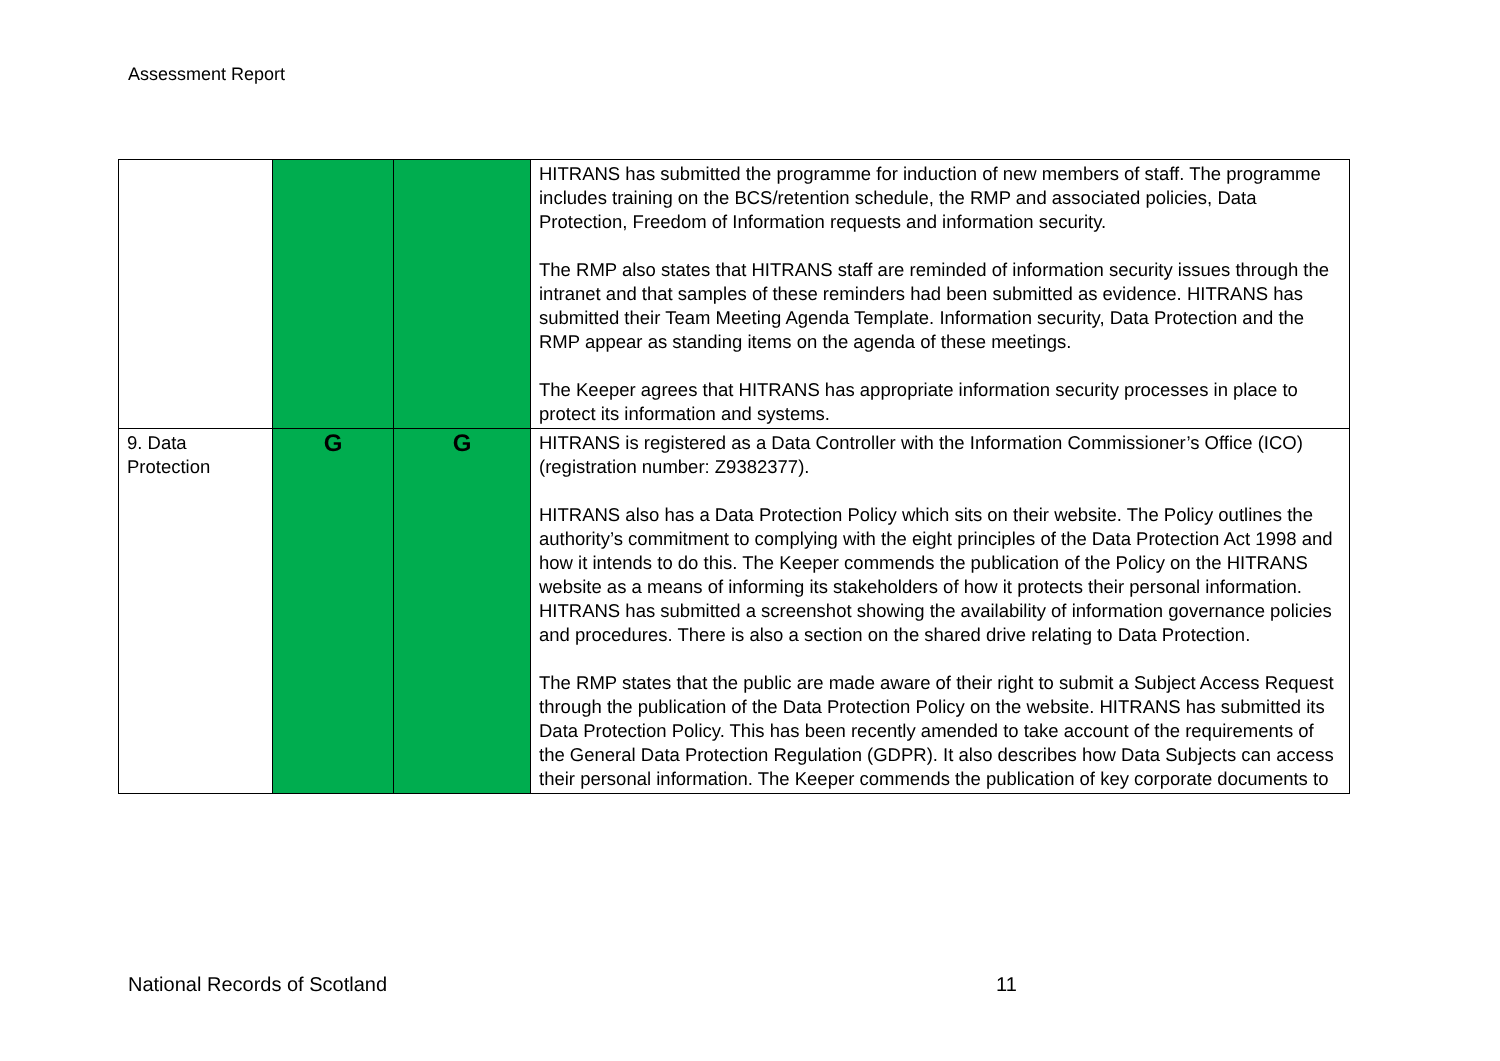Assessment Report
| | | | HITRANS has submitted the programme for induction of new members of staff. The programme includes training on the BCS/retention schedule, the RMP and associated policies, Data Protection, Freedom of Information requests and information security. The RMP also states that HITRANS staff are reminded of information security issues through the intranet and that samples of these reminders had been submitted as evidence. HITRANS has submitted their Team Meeting Agenda Template. Information security, Data Protection and the RMP appear as standing items on the agenda of these meetings. The Keeper agrees that HITRANS has appropriate information security processes in place to protect its information and systems. |
| 9. Data Protection | G | G | HITRANS is registered as a Data Controller with the Information Commissioner’s Office (ICO) (registration number: Z9382377). HITRANS also has a Data Protection Policy which sits on their website. The Policy outlines the authority’s commitment to complying with the eight principles of the Data Protection Act 1998 and how it intends to do this. The Keeper commends the publication of the Policy on the HITRANS website as a means of informing its stakeholders of how it protects their personal information. HITRANS has submitted a screenshot showing the availability of information governance policies and procedures. There is also a section on the shared drive relating to Data Protection. The RMP states that the public are made aware of their right to submit a Subject Access Request through the publication of the Data Protection Policy on the website. HITRANS has submitted its Data Protection Policy. This has been recently amended to take account of the requirements of the General Data Protection Regulation (GDPR). It also describes how Data Subjects can access their personal information. The Keeper commends the publication of key corporate documents to |
National Records of Scotland 11